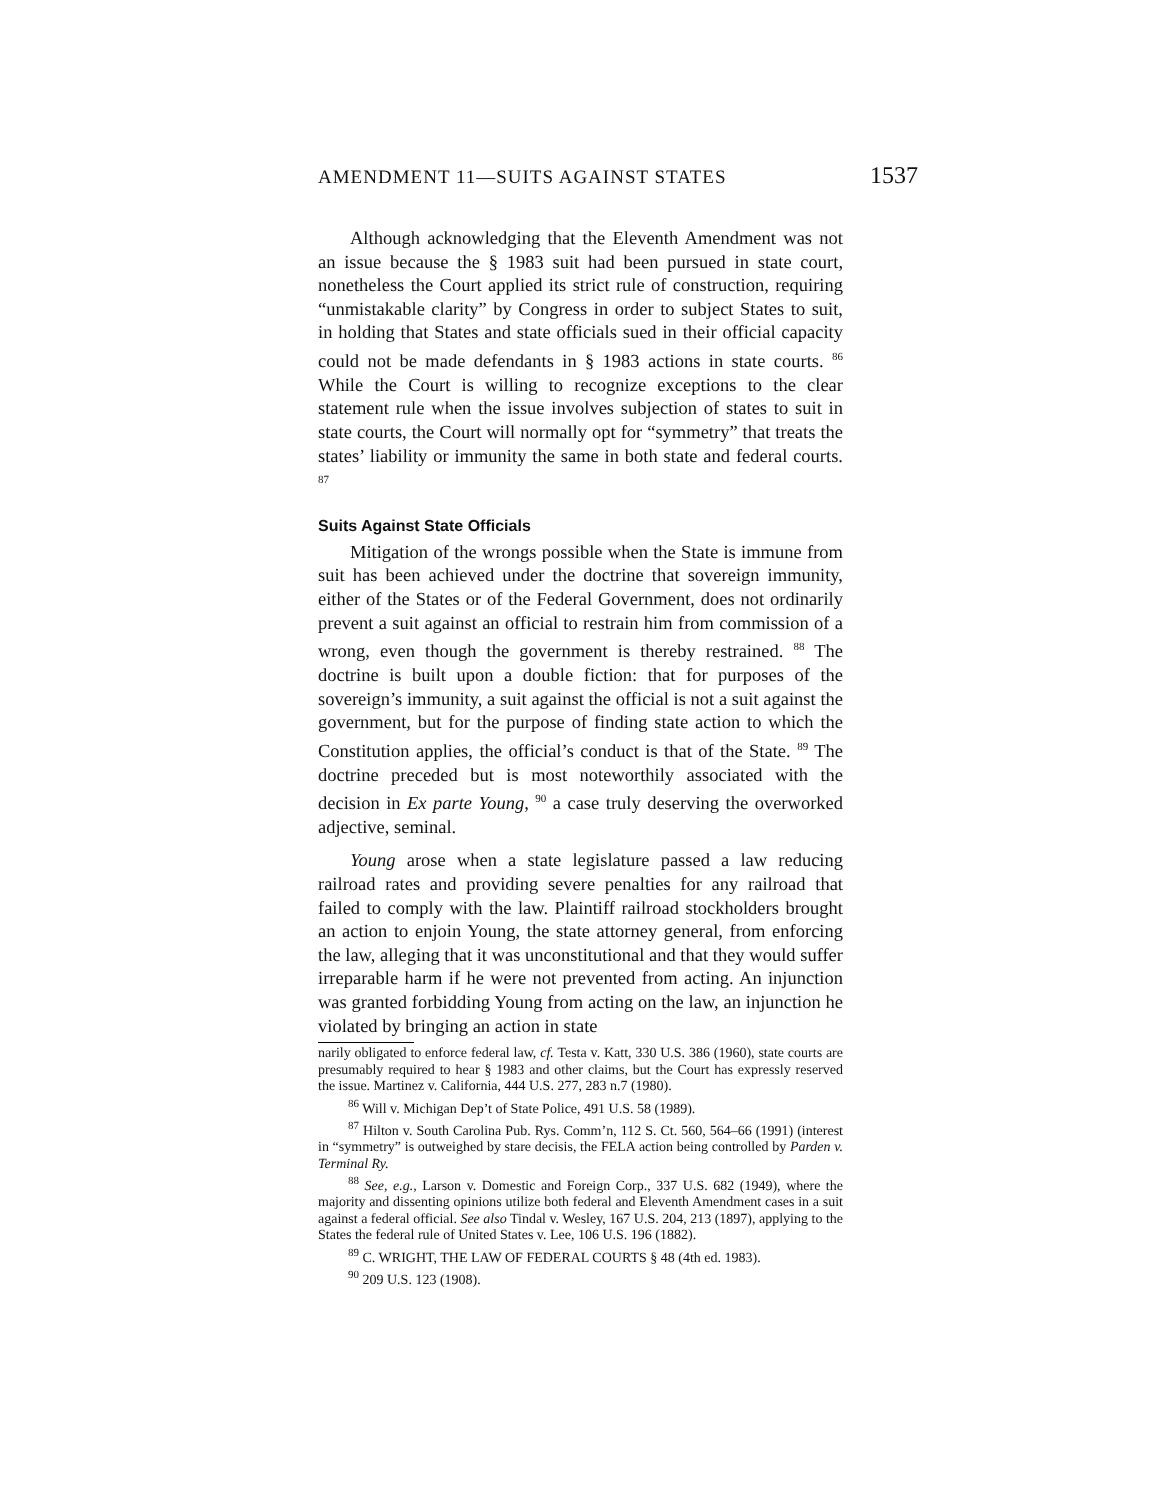AMENDMENT 11—SUITS AGAINST STATES 1537
Although acknowledging that the Eleventh Amendment was not an issue because the § 1983 suit had been pursued in state court, nonetheless the Court applied its strict rule of construction, requiring “unmistakable clarity” by Congress in order to subject States to suit, in holding that States and state officials sued in their official capacity could not be made defendants in § 1983 actions in state courts. <sup>86</sup> While the Court is willing to recognize exceptions to the clear statement rule when the issue involves subjection of states to suit in state courts, the Court will normally opt for “symmetry” that treats the states’ liability or immunity the same in both state and federal courts. <sup>87</sup>
Suits Against State Officials
Mitigation of the wrongs possible when the State is immune from suit has been achieved under the doctrine that sovereign immunity, either of the States or of the Federal Government, does not ordinarily prevent a suit against an official to restrain him from commission of a wrong, even though the government is thereby restrained. <sup>88</sup> The doctrine is built upon a double fiction: that for purposes of the sovereign’s immunity, a suit against the official is not a suit against the government, but for the purpose of finding state action to which the Constitution applies, the official’s conduct is that of the State. <sup>89</sup> The doctrine preceded but is most noteworthily associated with the decision in Ex parte Young, <sup>90</sup> a case truly deserving the overworked adjective, seminal.
Young arose when a state legislature passed a law reducing railroad rates and providing severe penalties for any railroad that failed to comply with the law. Plaintiff railroad stockholders brought an action to enjoin Young, the state attorney general, from enforcing the law, alleging that it was unconstitutional and that they would suffer irreparable harm if he were not prevented from acting. An injunction was granted forbidding Young from acting on the law, an injunction he violated by bringing an action in state
narily obligated to enforce federal law, cf. Testa v. Katt, 330 U.S. 386 (1960), state courts are presumably required to hear § 1983 and other claims, but the Court has expressly reserved the issue. Martinez v. California, 444 U.S. 277, 283 n.7 (1980).
<sup>86</sup> Will v. Michigan Dep’t of State Police, 491 U.S. 58 (1989).
<sup>87</sup> Hilton v. South Carolina Pub. Rys. Comm’n, 112 S. Ct. 560, 564–66 (1991) (interest in “symmetry” is outweighed by stare decisis, the FELA action being controlled by Parden v. Terminal Ry.
<sup>88</sup> See, e.g., Larson v. Domestic and Foreign Corp., 337 U.S. 682 (1949), where the majority and dissenting opinions utilize both federal and Eleventh Amendment cases in a suit against a federal official. See also Tindal v. Wesley, 167 U.S. 204, 213 (1897), applying to the States the federal rule of United States v. Lee, 106 U.S. 196 (1882).
<sup>89</sup> C. WRIGHT, THE LAW OF FEDERAL COURTS § 48 (4th ed. 1983).
<sup>90</sup> 209 U.S. 123 (1908).